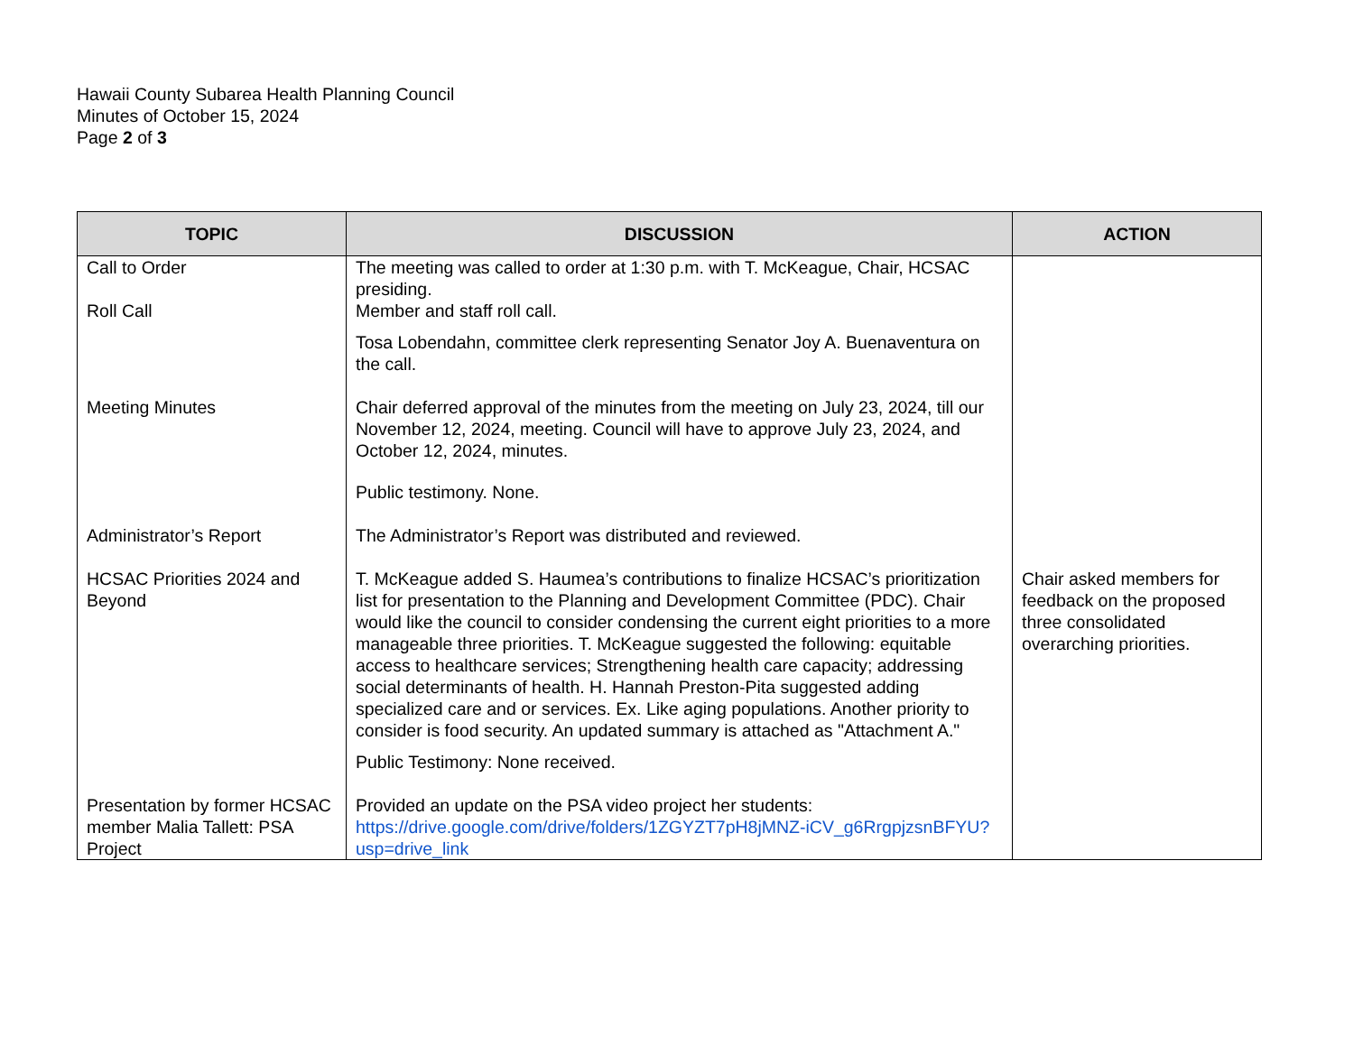Hawaii County Subarea Health Planning Council
Minutes of October 15, 2024
Page 2 of 3
| TOPIC | DISCUSSION | ACTION |
| --- | --- | --- |
| Call to Order | The meeting was called to order at 1:30 p.m. with T. McKeague, Chair, HCSAC presiding. | |
| Roll Call | Member and staff roll call. Tosa Lobendahn, committee clerk representing Senator Joy A. Buenaventura on the call. | |
| Meeting Minutes | Chair deferred approval of the minutes from the meeting on July 23, 2024, till our November 12, 2024, meeting. Council will have to approve July 23, 2024, and October 12, 2024, minutes. Public testimony. None. | |
| Administrator’s Report | The Administrator’s Report was distributed and reviewed. | |
| HCSAC Priorities 2024 and Beyond | T. McKeague added S. Haumea’s contributions to finalize HCSAC’s prioritization list for presentation to the Planning and Development Committee (PDC). Chair would like the council to consider condensing the current eight priorities to a more manageable three priorities. T. McKeague suggested the following: equitable access to healthcare services; Strengthening health care capacity; addressing social determinants of health. H. Hannah Preston-Pita suggested adding specialized care and or services. Ex. Like aging populations. Another priority to consider is food security. An updated summary is attached as "Attachment A." Public Testimony: None received. | Chair asked members for feedback on the proposed three consolidated overarching priorities. |
| Presentation by former HCSAC member Malia Tallett: PSA Project | Provided an update on the PSA video project her students: https://drive.google.com/drive/folders/1ZGYZT7pH8jMNZ-iCV_g6RrgpjzsnBFYU?usp=drive_link | |